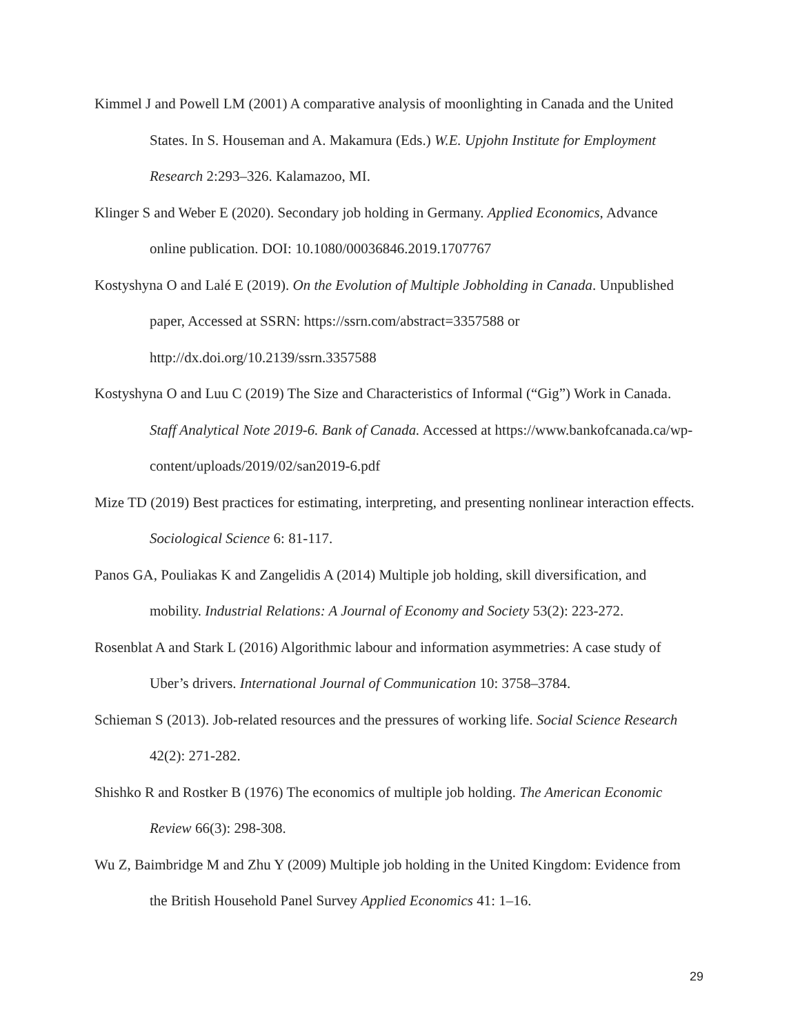Kimmel J and Powell LM (2001) A comparative analysis of moonlighting in Canada and the United States. In S. Houseman and A. Makamura (Eds.) W.E. Upjohn Institute for Employment Research 2:293–326. Kalamazoo, MI.
Klinger S and Weber E (2020). Secondary job holding in Germany. Applied Economics, Advance online publication. DOI: 10.1080/00036846.2019.1707767
Kostyshyna O and Lalé E (2019). On the Evolution of Multiple Jobholding in Canada. Unpublished paper, Accessed at SSRN: https://ssrn.com/abstract=3357588 or http://dx.doi.org/10.2139/ssrn.3357588
Kostyshyna O and Luu C (2019) The Size and Characteristics of Informal (“Gig”) Work in Canada. Staff Analytical Note 2019-6. Bank of Canada. Accessed at https://www.bankofcanada.ca/wp-content/uploads/2019/02/san2019-6.pdf
Mize TD (2019) Best practices for estimating, interpreting, and presenting nonlinear interaction effects. Sociological Science 6: 81-117.
Panos GA, Pouliakas K and Zangelidis A (2014) Multiple job holding, skill diversification, and mobility. Industrial Relations: A Journal of Economy and Society 53(2): 223-272.
Rosenblat A and Stark L (2016) Algorithmic labour and information asymmetries: A case study of Uber’s drivers. International Journal of Communication 10: 3758–3784.
Schieman S (2013). Job-related resources and the pressures of working life. Social Science Research 42(2): 271-282.
Shishko R and Rostker B (1976) The economics of multiple job holding. The American Economic Review 66(3): 298-308.
Wu Z, Baimbridge M and Zhu Y (2009) Multiple job holding in the United Kingdom: Evidence from the British Household Panel Survey Applied Economics 41: 1–16.
29